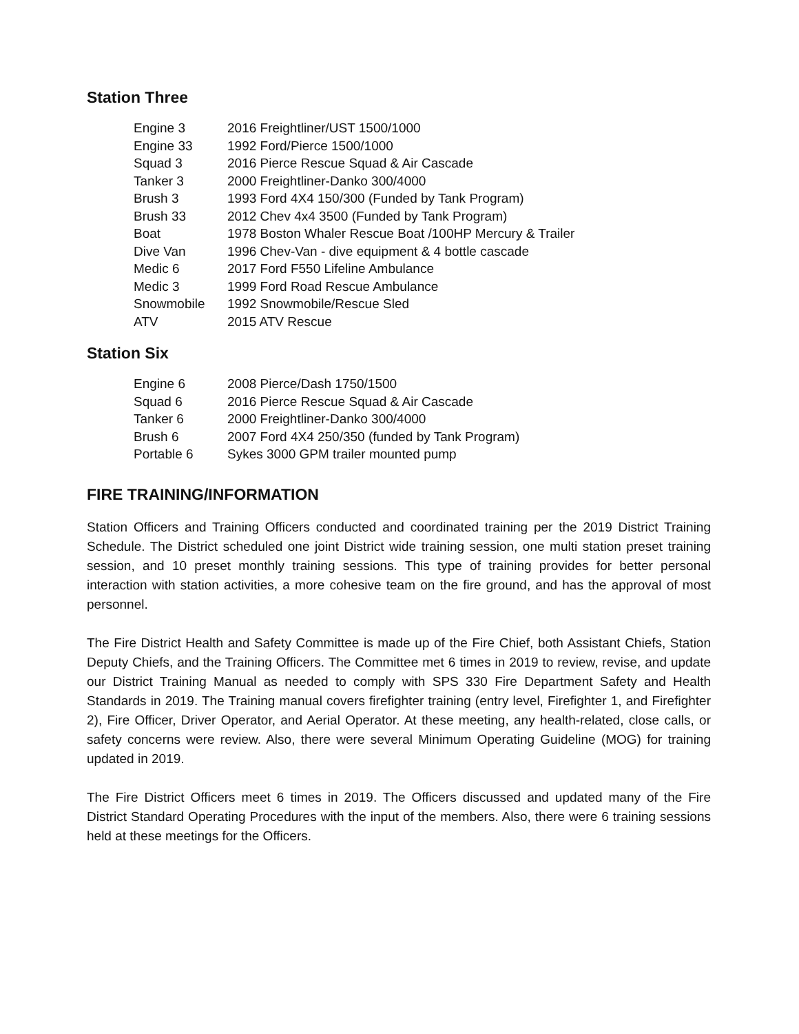Station Three
| Engine 3 | 2016 Freightliner/UST 1500/1000 |
| Engine 33 | 1992 Ford/Pierce 1500/1000 |
| Squad 3 | 2016 Pierce Rescue Squad & Air Cascade |
| Tanker 3 | 2000 Freightliner-Danko 300/4000 |
| Brush 3 | 1993 Ford 4X4 150/300 (Funded by Tank Program) |
| Brush 33 | 2012 Chev 4x4 3500 (Funded by Tank Program) |
| Boat | 1978 Boston Whaler Rescue Boat /100HP Mercury & Trailer |
| Dive Van | 1996 Chev-Van - dive equipment & 4 bottle cascade |
| Medic 6 | 2017 Ford F550 Lifeline Ambulance |
| Medic 3 | 1999 Ford Road Rescue Ambulance |
| Snowmobile | 1992 Snowmobile/Rescue Sled |
| ATV | 2015 ATV Rescue |
Station Six
| Engine 6 | 2008 Pierce/Dash 1750/1500 |
| Squad 6 | 2016 Pierce Rescue Squad & Air Cascade |
| Tanker 6 | 2000 Freightliner-Danko 300/4000 |
| Brush 6 | 2007 Ford 4X4 250/350 (funded by Tank Program) |
| Portable 6 | Sykes 3000 GPM trailer mounted pump |
FIRE TRAINING/INFORMATION
Station Officers and Training Officers conducted and coordinated training per the 2019 District Training Schedule. The District scheduled one joint District wide training session, one multi station preset training session, and 10 preset monthly training sessions. This type of training provides for better personal interaction with station activities, a more cohesive team on the fire ground, and has the approval of most personnel.
The Fire District Health and Safety Committee is made up of the Fire Chief, both Assistant Chiefs, Station Deputy Chiefs, and the Training Officers. The Committee met 6 times in 2019 to review, revise, and update our District Training Manual as needed to comply with SPS 330 Fire Department Safety and Health Standards in 2019. The Training manual covers firefighter training (entry level, Firefighter 1, and Firefighter 2), Fire Officer, Driver Operator, and Aerial Operator. At these meeting, any health-related, close calls, or safety concerns were review. Also, there were several Minimum Operating Guideline (MOG) for training updated in 2019.
The Fire District Officers meet 6 times in 2019. The Officers discussed and updated many of the Fire District Standard Operating Procedures with the input of the members. Also, there were 6 training sessions held at these meetings for the Officers.